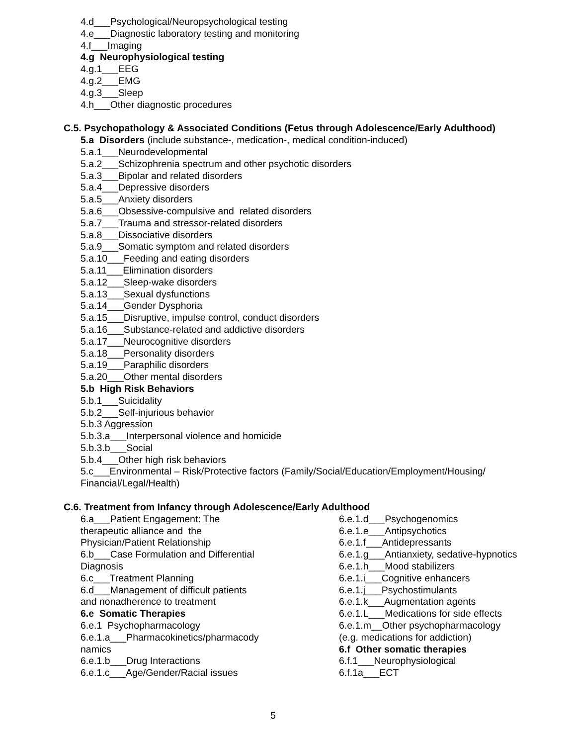4.d___Psychological/Neuropsychological testing
4.e___Diagnostic laboratory testing and monitoring
4.f___Imaging
4.g Neurophysiological testing
4.g.1___EEG
4.g.2___EMG
4.g.3___Sleep
4.h___Other diagnostic procedures
C.5. Psychopathology & Associated Conditions (Fetus through Adolescence/Early Adulthood)
5.a Disorders (include substance-, medication-, medical condition-induced)
5.a.1___Neurodevelopmental
5.a.2___Schizophrenia spectrum and other psychotic disorders
5.a.3___Bipolar and related disorders
5.a.4___Depressive disorders
5.a.5___Anxiety disorders
5.a.6___Obsessive-compulsive and related disorders
5.a.7___Trauma and stressor-related disorders
5.a.8___Dissociative disorders
5.a.9___Somatic symptom and related disorders
5.a.10___Feeding and eating disorders
5.a.11___Elimination disorders
5.a.12___Sleep-wake disorders
5.a.13___Sexual dysfunctions
5.a.14___Gender Dysphoria
5.a.15___Disruptive, impulse control, conduct disorders
5.a.16___Substance-related and addictive disorders
5.a.17___Neurocognitive disorders
5.a.18___Personality disorders
5.a.19___Paraphilic disorders
5.a.20___Other mental disorders
5.b High Risk Behaviors
5.b.1___Suicidality
5.b.2___Self-injurious behavior
5.b.3 Aggression
5.b.3.a___Interpersonal violence and homicide
5.b.3.b___Social
5.b.4___Other high risk behaviors
5.c___Environmental – Risk/Protective factors (Family/Social/Education/Employment/Housing/
Financial/Legal/Health)
C.6. Treatment from Infancy through Adolescence/Early Adulthood
6.a___Patient Engagement: The
therapeutic alliance and the
Physician/Patient Relationship
6.b___Case Formulation and Differential
Diagnosis
6.c___Treatment Planning
6.d___Management of difficult patients
and nonadherence to treatment
6.e Somatic Therapies
6.e.1 Psychopharmacology
6.e.1.a___Pharmacokinetics/pharmacody
namics
6.e.1.b___Drug Interactions
6.e.1.c___Age/Gender/Racial issues
6.e.1.d___Psychogenomics
6.e.1.e___Antipsychotics
6.e.1.f___Antidepressants
6.e.1.g___Antianxiety, sedative-hypnotics
6.e.1.h___Mood stabilizers
6.e.1.i___Cognitive enhancers
6.e.1.j___Psychostimulants
6.e.1.k___Augmentation agents
6.e.1.L___Medications for side effects
6.e.1.m__Other psychopharmacology
(e.g. medications for addiction)
6.f Other somatic therapies
6.f.1___Neurophysiological
6.f.1a___ECT
5